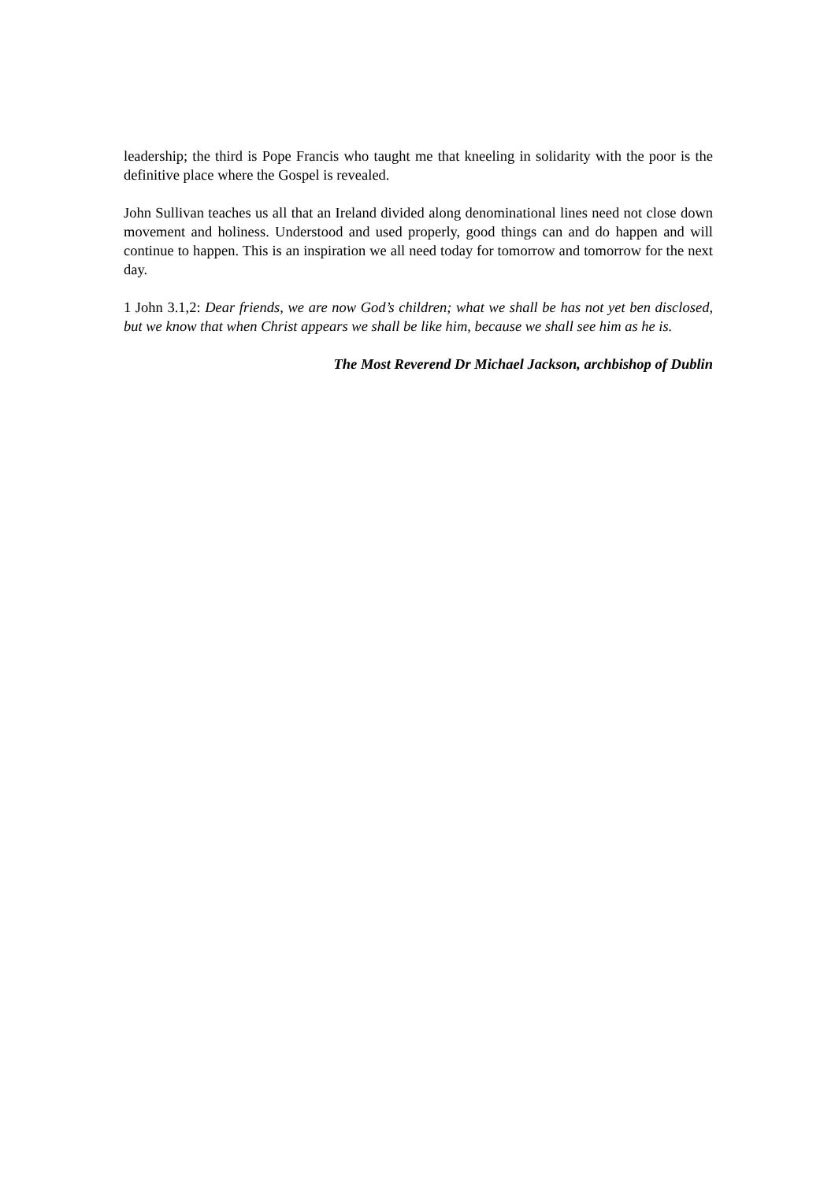leadership; the third is Pope Francis who taught me that kneeling in solidarity with the poor is the definitive place where the Gospel is revealed.
John Sullivan teaches us all that an Ireland divided along denominational lines need not close down movement and holiness. Understood and used properly, good things can and do happen and will continue to happen. This is an inspiration we all need today for tomorrow and tomorrow for the next day.
1 John 3.1,2: Dear friends, we are now God’s children; what we shall be has not yet ben disclosed, but we know that when Christ appears we shall be like him, because we shall see him as he is.
The Most Reverend Dr Michael Jackson, archbishop of Dublin